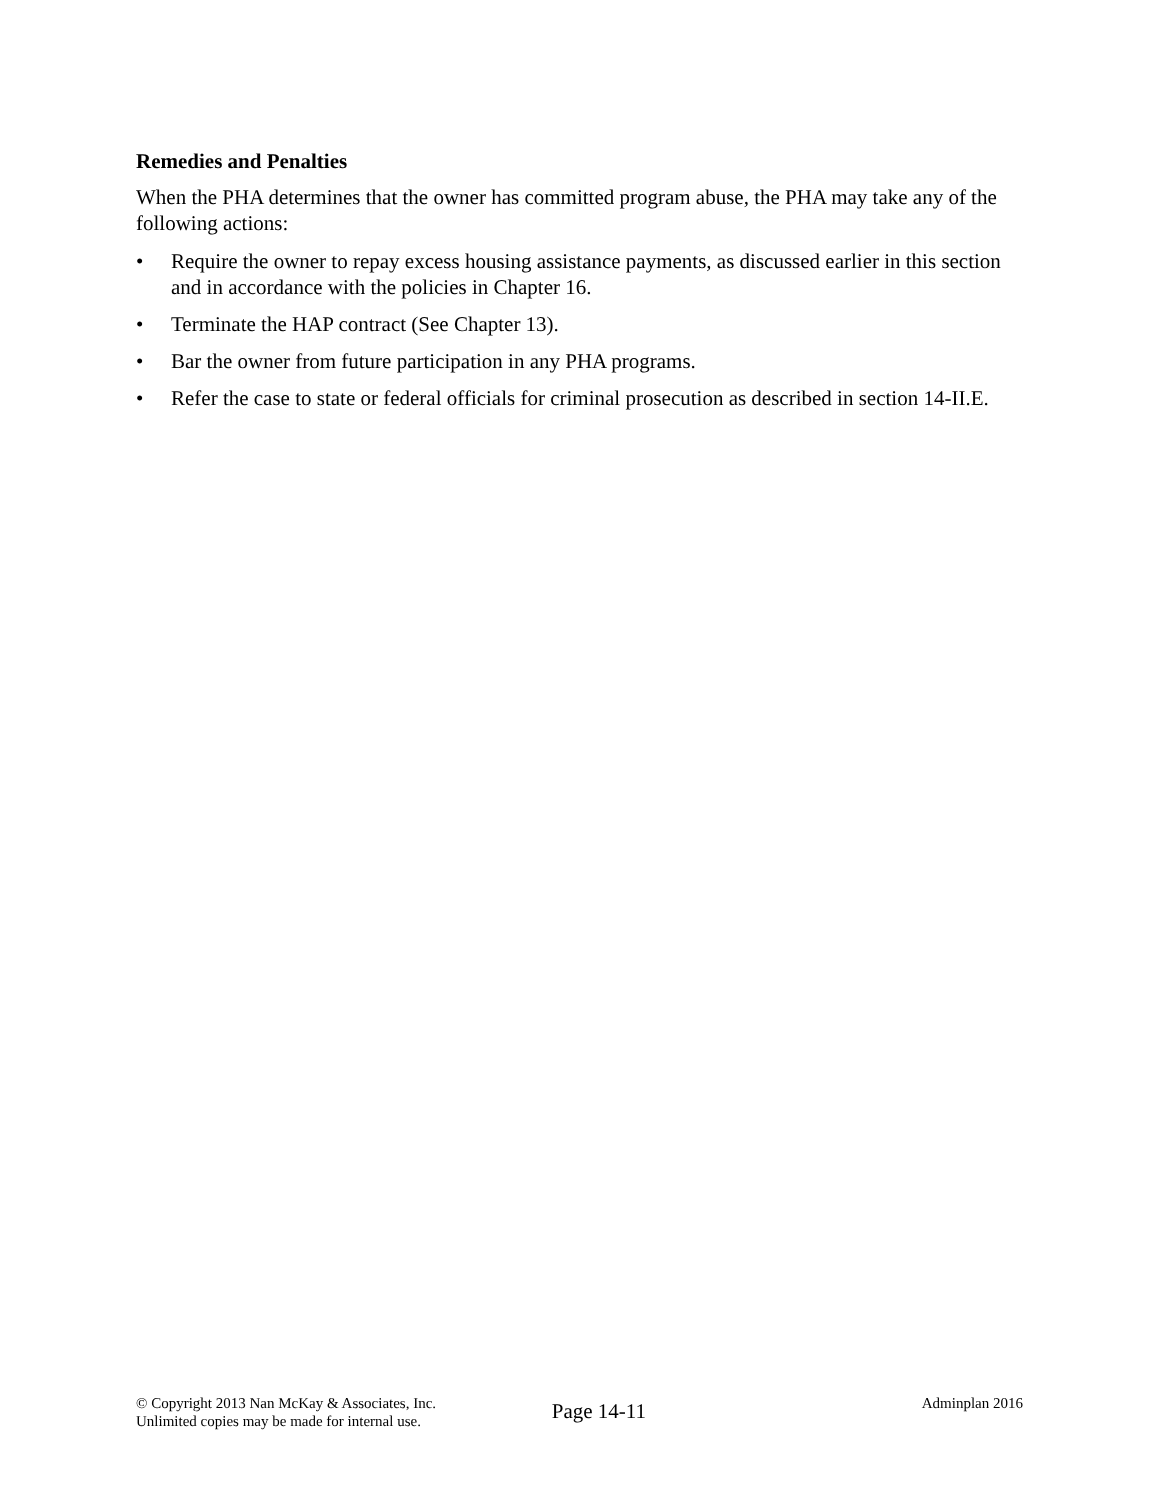Remedies and Penalties
When the PHA determines that the owner has committed program abuse, the PHA may take any of the following actions:
• Require the owner to repay excess housing assistance payments, as discussed earlier in this section and in accordance with the policies in Chapter 16.
• Terminate the HAP contract (See Chapter 13).
• Bar the owner from future participation in any PHA programs.
• Refer the case to state or federal officials for criminal prosecution as described in section 14-II.E.
© Copyright 2013 Nan McKay & Associates, Inc.
Unlimited copies may be made for internal use.
Page 14-11
Adminplan 2016